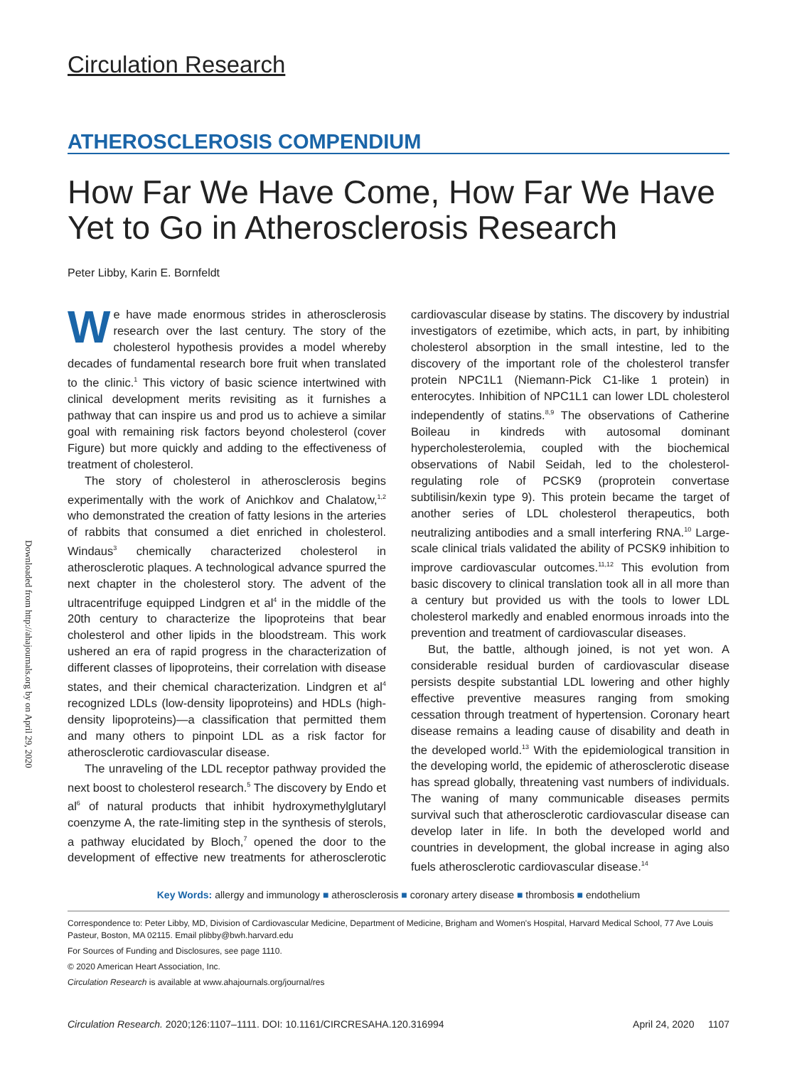Downloaded from http://ahajournals.org by on April 29, 2020
Circulation Research
ATHEROSCLEROSIS COMPENDIUM
How Far We Have Come, How Far We Have Yet to Go in Atherosclerosis Research
Peter Libby, Karin E. Bornfeldt
We have made enormous strides in atherosclerosis research over the last century. The story of the cholesterol hypothesis provides a model whereby decades of fundamental research bore fruit when translated to the clinic.<sup>1</sup> This victory of basic science intertwined with clinical development merits revisiting as it furnishes a pathway that can inspire us and prod us to achieve a similar goal with remaining risk factors beyond cholesterol (cover Figure) but more quickly and adding to the effectiveness of treatment of cholesterol.
The story of cholesterol in atherosclerosis begins experimentally with the work of Anichkov and Chalatow,<sup>1,2</sup> who demonstrated the creation of fatty lesions in the arteries of rabbits that consumed a diet enriched in cholesterol. Windaus<sup>3</sup> chemically characterized cholesterol in atherosclerotic plaques. A technological advance spurred the next chapter in the cholesterol story. The advent of the ultracentrifuge equipped Lindgren et al<sup>4</sup> in the middle of the 20th century to characterize the lipoproteins that bear cholesterol and other lipids in the bloodstream. This work ushered an era of rapid progress in the characterization of different classes of lipoproteins, their correlation with disease states, and their chemical characterization. Lindgren et al<sup>4</sup> recognized LDLs (low-density lipoproteins) and HDLs (high-density lipoproteins)—a classification that permitted them and many others to pinpoint LDL as a risk factor for atherosclerotic cardiovascular disease.
The unraveling of the LDL receptor pathway provided the next boost to cholesterol research.<sup>5</sup> The discovery by Endo et al<sup>6</sup> of natural products that inhibit hydroxymethylglutaryl coenzyme A, the rate-limiting step in the synthesis of sterols, a pathway elucidated by Bloch,<sup>7</sup> opened the door to the development of effective new treatments for atherosclerotic cardiovascular disease by statins. The discovery by industrial investigators of ezetimibe, which acts, in part, by inhibiting cholesterol absorption in the small intestine, led to the discovery of the important role of the cholesterol transfer protein NPC1L1 (Niemann-Pick C1-like 1 protein) in enterocytes. Inhibition of NPC1L1 can lower LDL cholesterol independently of statins.<sup>8,9</sup> The observations of Catherine Boileau in kindreds with autosomal dominant hypercholesterolemia, coupled with the biochemical observations of Nabil Seidah, led to the cholesterol-regulating role of PCSK9 (proprotein convertase subtilisin/kexin type 9). This protein became the target of another series of LDL cholesterol therapeutics, both neutralizing antibodies and a small interfering RNA.<sup>10</sup> Large-scale clinical trials validated the ability of PCSK9 inhibition to improve cardiovascular outcomes.<sup>11,12</sup> This evolution from basic discovery to clinical translation took all in all more than a century but provided us with the tools to lower LDL cholesterol markedly and enabled enormous inroads into the prevention and treatment of cardiovascular diseases.
But, the battle, although joined, is not yet won. A considerable residual burden of cardiovascular disease persists despite substantial LDL lowering and other highly effective preventive measures ranging from smoking cessation through treatment of hypertension. Coronary heart disease remains a leading cause of disability and death in the developed world.<sup>13</sup> With the epidemiological transition in the developing world, the epidemic of atherosclerotic disease has spread globally, threatening vast numbers of individuals. The waning of many communicable diseases permits survival such that atherosclerotic cardiovascular disease can develop later in life. In both the developed world and countries in development, the global increase in aging also fuels atherosclerotic cardiovascular disease.<sup>14</sup>
Key Words: allergy and immunology ■ atherosclerosis ■ coronary artery disease ■ thrombosis ■ endothelium
Correspondence to: Peter Libby, MD, Division of Cardiovascular Medicine, Department of Medicine, Brigham and Women's Hospital, Harvard Medical School, 77 Ave Louis Pasteur, Boston, MA 02115. Email plibby@bwh.harvard.edu
For Sources of Funding and Disclosures, see page 1110.
© 2020 American Heart Association, Inc.
Circulation Research is available at www.ahajournals.org/journal/res
Circulation Research. 2020;126:1107–1111. DOI: 10.1161/CIRCRESAHA.120.316994 April 24, 2020 1107